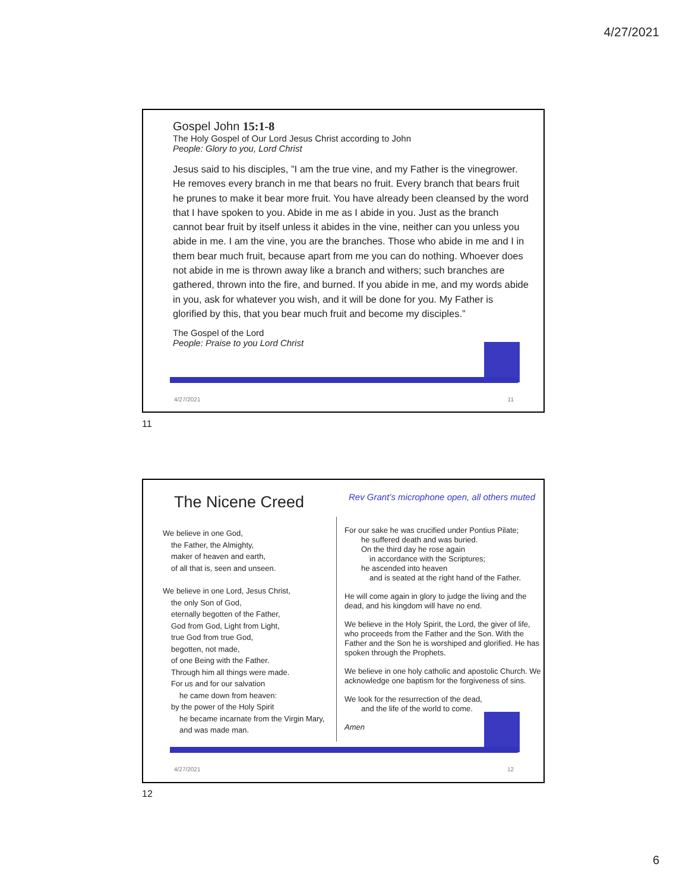4/27/2021
Gospel John 15:1-8
The Holy Gospel of Our Lord Jesus Christ according to John
People: Glory to you, Lord Christ
Jesus said to his disciples, ”I am the true vine, and my Father is the vinegrower. He removes every branch in me that bears no fruit. Every branch that bears fruit he prunes to make it bear more fruit. You have already been cleansed by the word that I have spoken to you. Abide in me as I abide in you. Just as the branch cannot bear fruit by itself unless it abides in the vine, neither can you unless you abide in me. I am the vine, you are the branches. Those who abide in me and I in them bear much fruit, because apart from me you can do nothing. Whoever does not abide in me is thrown away like a branch and withers; such branches are gathered, thrown into the fire, and burned. If you abide in me, and my words abide in you, ask for whatever you wish, and it will be done for you. My Father is glorified by this, that you bear much fruit and become my disciples.”
The Gospel of the Lord
People: Praise to you Lord Christ
4/27/2021 11
11
The Nicene Creed
Rev Grant’s microphone open, all others muted
We believe in one God,
the Father, the Almighty,
maker of heaven and earth,
of all that is, seen and unseen.
We believe in one Lord, Jesus Christ,
the only Son of God,
eternally begotten of the Father,
God from God, Light from Light,
true God from true God,
begotten, not made,
of one Being with the Father.
Through him all things were made.
For us and for our salvation
he came down from heaven:
by the power of the Holy Spirit
he became incarnate from the Virgin Mary,
and was made man.
For our sake he was crucified under Pontius Pilate;
he suffered death and was buried.
On the third day he rose again
in accordance with the Scriptures;
he ascended into heaven
and is seated at the right hand of the Father.
He will come again in glory to judge the living and the dead, and his kingdom will have no end.
We believe in the Holy Spirit, the Lord, the giver of life, who proceeds from the Father and the Son. With the Father and the Son he is worshiped and glorified. He has spoken through the Prophets.
We believe in one holy catholic and apostolic Church. We acknowledge one baptism for the forgiveness of sins.
We look for the resurrection of the dead,
and the life of the world to come.
Amen
4/27/2021 12
12
6